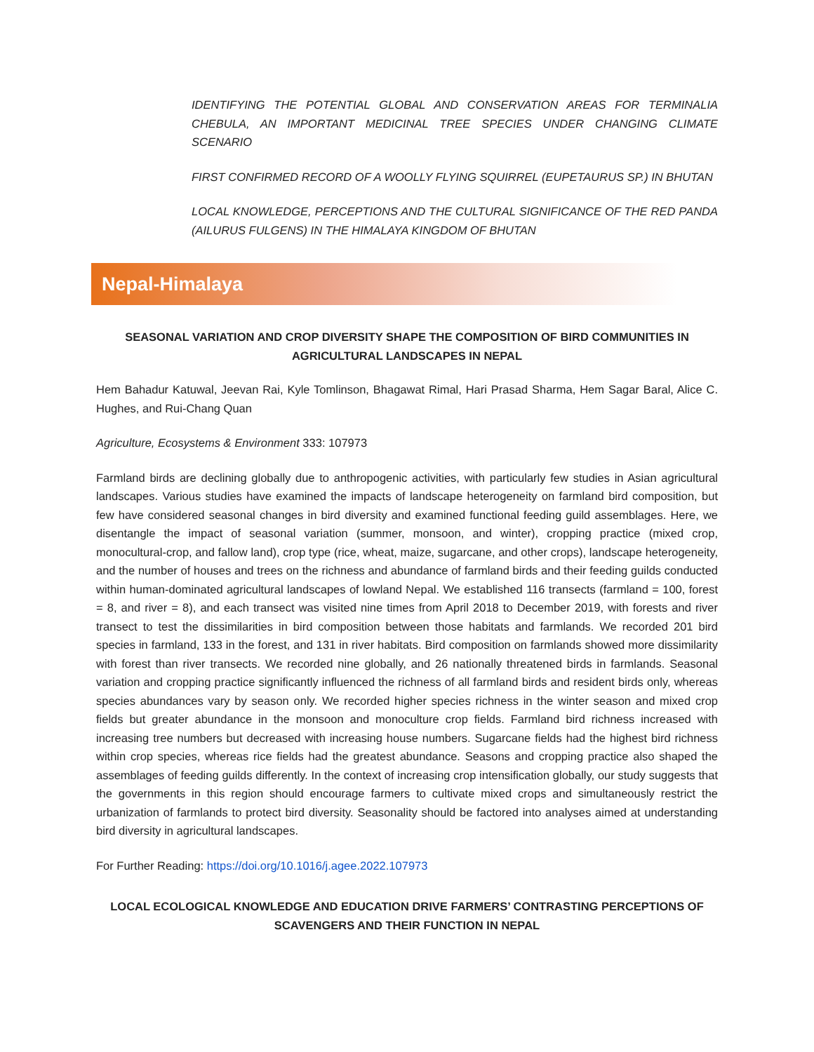IDENTIFYING THE POTENTIAL GLOBAL AND CONSERVATION AREAS FOR TERMINALIA CHEBULA, AN IMPORTANT MEDICINAL TREE SPECIES UNDER CHANGING CLIMATE SCENARIO
FIRST CONFIRMED RECORD OF A WOOLLY FLYING SQUIRREL (EUPETAURUS SP.) IN BHUTAN
LOCAL KNOWLEDGE, PERCEPTIONS AND THE CULTURAL SIGNIFICANCE OF THE RED PANDA (AILURUS FULGENS) IN THE HIMALAYA KINGDOM OF BHUTAN
Nepal-Himalaya
SEASONAL VARIATION AND CROP DIVERSITY SHAPE THE COMPOSITION OF BIRD COMMUNITIES IN AGRICULTURAL LANDSCAPES IN NEPAL
Hem Bahadur Katuwal, Jeevan Rai, Kyle Tomlinson, Bhagawat Rimal, Hari Prasad Sharma, Hem Sagar Baral, Alice C. Hughes, and Rui-Chang Quan
Agriculture, Ecosystems & Environment 333: 107973
Farmland birds are declining globally due to anthropogenic activities, with particularly few studies in Asian agricultural landscapes. Various studies have examined the impacts of landscape heterogeneity on farmland bird composition, but few have considered seasonal changes in bird diversity and examined functional feeding guild assemblages. Here, we disentangle the impact of seasonal variation (summer, monsoon, and winter), cropping practice (mixed crop, monocultural-crop, and fallow land), crop type (rice, wheat, maize, sugarcane, and other crops), landscape heterogeneity, and the number of houses and trees on the richness and abundance of farmland birds and their feeding guilds conducted within human-dominated agricultural landscapes of lowland Nepal. We established 116 transects (farmland = 100, forest = 8, and river = 8), and each transect was visited nine times from April 2018 to December 2019, with forests and river transect to test the dissimilarities in bird composition between those habitats and farmlands. We recorded 201 bird species in farmland, 133 in the forest, and 131 in river habitats. Bird composition on farmlands showed more dissimilarity with forest than river transects. We recorded nine globally, and 26 nationally threatened birds in farmlands. Seasonal variation and cropping practice significantly influenced the richness of all farmland birds and resident birds only, whereas species abundances vary by season only. We recorded higher species richness in the winter season and mixed crop fields but greater abundance in the monsoon and monoculture crop fields. Farmland bird richness increased with increasing tree numbers but decreased with increasing house numbers. Sugarcane fields had the highest bird richness within crop species, whereas rice fields had the greatest abundance. Seasons and cropping practice also shaped the assemblages of feeding guilds differently. In the context of increasing crop intensification globally, our study suggests that the governments in this region should encourage farmers to cultivate mixed crops and simultaneously restrict the urbanization of farmlands to protect bird diversity. Seasonality should be factored into analyses aimed at understanding bird diversity in agricultural landscapes.
For Further Reading: https://doi.org/10.1016/j.agee.2022.107973
LOCAL ECOLOGICAL KNOWLEDGE AND EDUCATION DRIVE FARMERS’ CONTRASTING PERCEPTIONS OF SCAVENGERS AND THEIR FUNCTION IN NEPAL